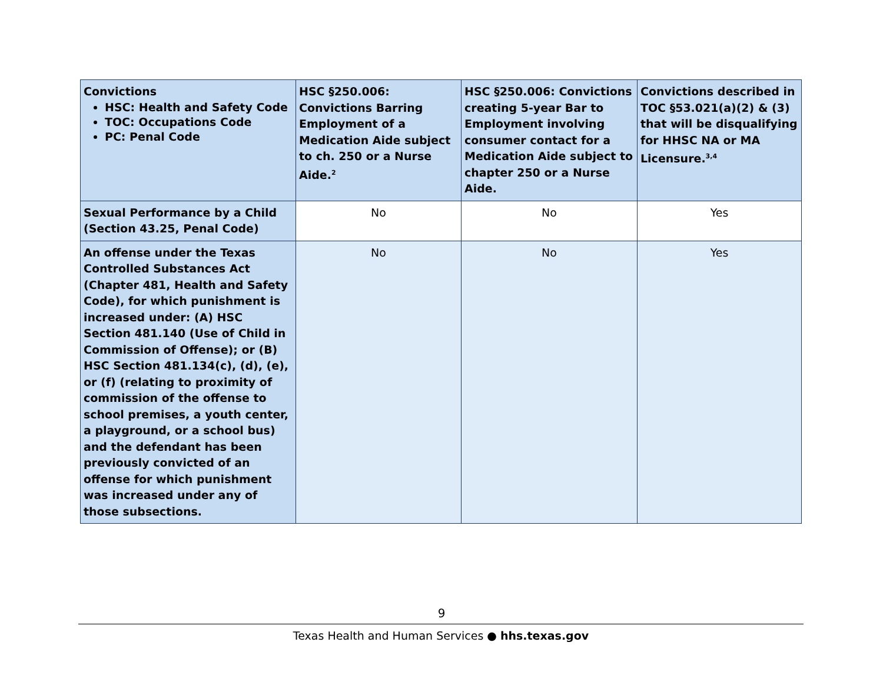| Convictions HSC: Health and Safety Code TOC: Occupations Code PC: Penal Code | HSC §250.006: Convictions Barring Employment of a Medication Aide subject to ch. 250 or a Nurse Aide.<sup>2</sup> | HSC §250.006: Convictions creating 5-year Bar to Employment involving consumer contact for a Medication Aide subject to chapter 250 or a Nurse Aide. | Convictions described in TOC §53.021(a)(2) & (3) that will be disqualifying for HHSC NA or MA Licensure.<sup>3,4</sup> |
| --- | --- | --- | --- |
| Sexual Performance by a Child (Section 43.25, Penal Code) | No | No | Yes |
| An offense under the Texas Controlled Substances Act (Chapter 481, Health and Safety Code), for which punishment is increased under: (A) HSC Section 481.140 (Use of Child in Commission of Offense); or (B) HSC Section 481.134(c), (d), (e), or (f) (relating to proximity of commission of the offense to school premises, a youth center, a playground, or a school bus) and the defendant has been previously convicted of an offense for which punishment was increased under any of those subsections. | No | No | Yes |
9
Texas Health and Human Services ● hhs.texas.gov